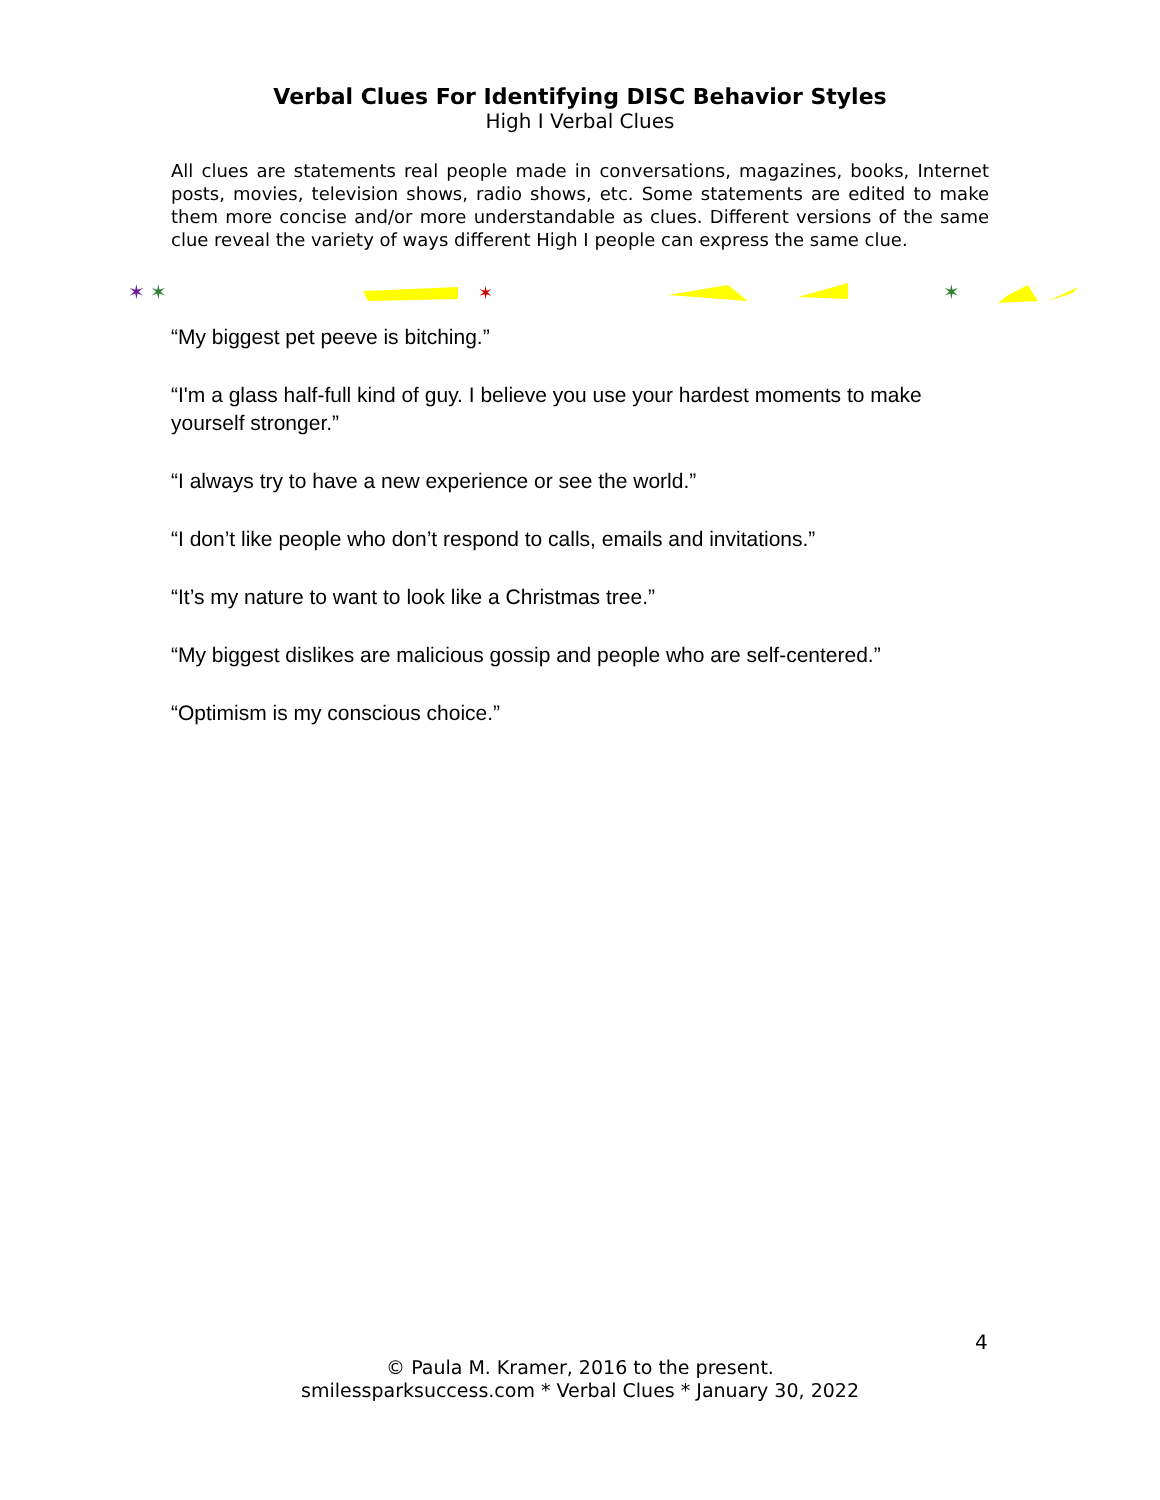Verbal Clues For Identifying DISC Behavior Styles
High I Verbal Clues
All clues are statements real people made in conversations, magazines, books, Internet posts, movies, television shows, radio shows, etc. Some statements are edited to make them more concise and/or more understandable as clues. Different versions of the same clue reveal the variety of ways different High I people can express the same clue.
✶
✶
✶
✶
“My biggest pet peeve is bitching.”
“I'm a glass half-full kind of guy. I believe you use your hardest moments to make yourself stronger.”
“I always try to have a new experience or see the world.”
“I don’t like people who don’t respond to calls, emails and invitations.”
“It’s my nature to want to look like a Christmas tree.”
“My biggest dislikes are malicious gossip and people who are self-centered.”
“Optimism is my conscious choice.”
4
© Paula M. Kramer, 2016 to the present.
smilessparksuccess.com * Verbal Clues * January 30, 2022